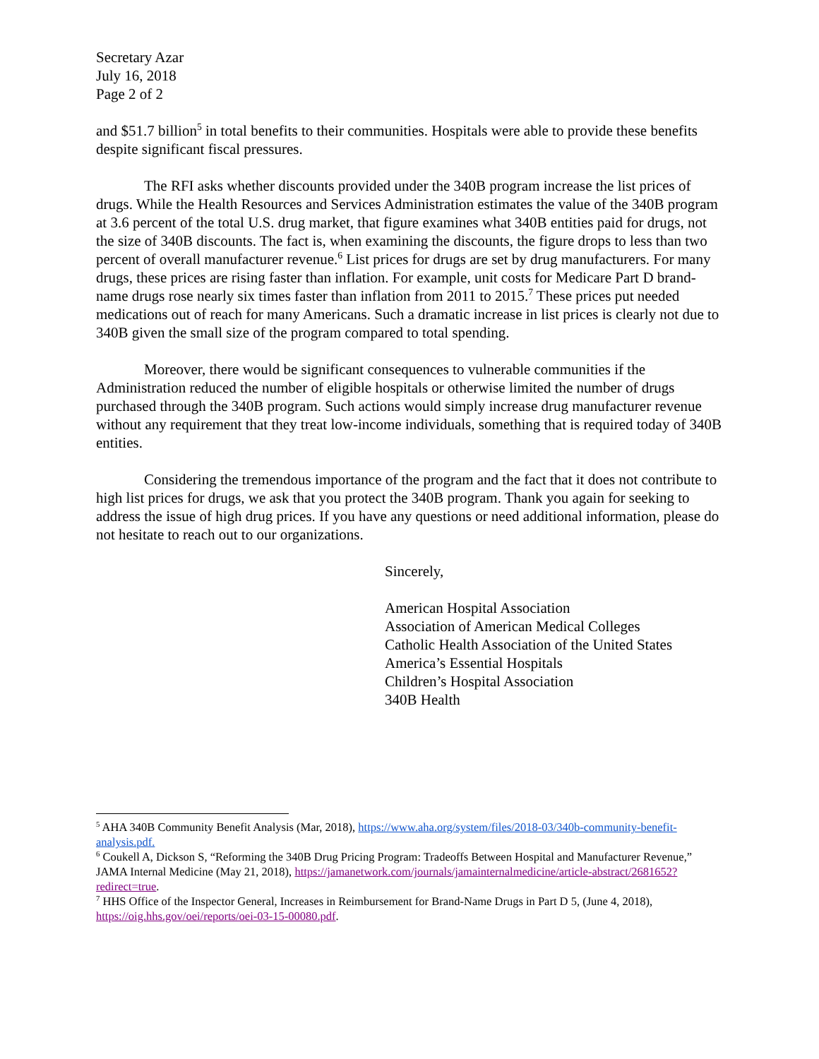Secretary Azar
July 16, 2018
Page 2 of 2
and $51.7 billion<sup>5</sup> in total benefits to their communities. Hospitals were able to provide these benefits despite significant fiscal pressures.
The RFI asks whether discounts provided under the 340B program increase the list prices of drugs. While the Health Resources and Services Administration estimates the value of the 340B program at 3.6 percent of the total U.S. drug market, that figure examines what 340B entities paid for drugs, not the size of 340B discounts. The fact is, when examining the discounts, the figure drops to less than two percent of overall manufacturer revenue.<sup>6</sup> List prices for drugs are set by drug manufacturers. For many drugs, these prices are rising faster than inflation. For example, unit costs for Medicare Part D brand-name drugs rose nearly six times faster than inflation from 2011 to 2015.<sup>7</sup> These prices put needed medications out of reach for many Americans. Such a dramatic increase in list prices is clearly not due to 340B given the small size of the program compared to total spending.
Moreover, there would be significant consequences to vulnerable communities if the Administration reduced the number of eligible hospitals or otherwise limited the number of drugs purchased through the 340B program. Such actions would simply increase drug manufacturer revenue without any requirement that they treat low-income individuals, something that is required today of 340B entities.
Considering the tremendous importance of the program and the fact that it does not contribute to high list prices for drugs, we ask that you protect the 340B program. Thank you again for seeking to address the issue of high drug prices. If you have any questions or need additional information, please do not hesitate to reach out to our organizations.
Sincerely,
American Hospital Association
Association of American Medical Colleges
Catholic Health Association of the United States
America’s Essential Hospitals
Children’s Hospital Association
340B Health
<sup>5</sup> AHA 340B Community Benefit Analysis (Mar, 2018), https://www.aha.org/system/files/2018-03/340b-community-benefit-analysis.pdf.
<sup>6</sup> Coukell A, Dickson S, “Reforming the 340B Drug Pricing Program: Tradeoffs Between Hospital and Manufacturer Revenue,” JAMA Internal Medicine (May 21, 2018), https://jamanetwork.com/journals/jamainternalmedicine/article-abstract/2681652?redirect=true.
<sup>7</sup> HHS Office of the Inspector General, Increases in Reimbursement for Brand-Name Drugs in Part D 5, (June 4, 2018), https://oig.hhs.gov/oei/reports/oei-03-15-00080.pdf.